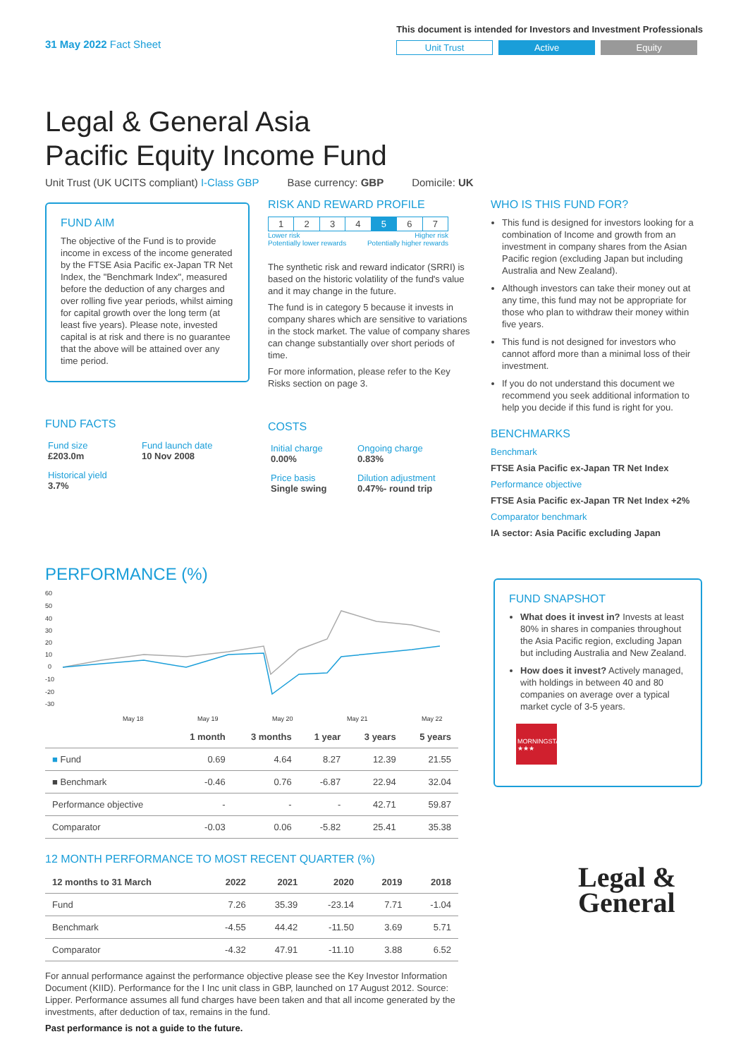31 May 2022 Fact Sheet
This document is intended for Investors and Investment Professionals
Unit Trust Active Equity
Legal & General Asia
Pacific Equity Income Fund
Unit Trust (UK UCITS compliant) I-Class GBP Base currency: GBP Domicile: UK
FUND AIM
The objective of the Fund is to provide income in excess of the income generated by the FTSE Asia Pacific ex-Japan TR Net Index, the "Benchmark Index", measured before the deduction of any charges and over rolling five year periods, whilst aiming for capital growth over the long term (at least five years). Please note, invested capital is at risk and there is no guarantee that the above will be attained over any time period.
FUND FACTS
| Fund size £203.0m | Fund launch date 10 Nov 2008 |
| Historical yield 3.7% | |
RISK AND REWARD PROFILE
| 1 | 2 | 3 | 4 | 5 | 6 | 7 |
Lower risk
Potentially lower rewards Higher risk
Potentially higher rewards
The synthetic risk and reward indicator (SRRI) is based on the historic volatility of the fund's value and it may change in the future.
The fund is in category 5 because it invests in company shares which are sensitive to variations in the stock market. The value of company shares can change substantially over short periods of time.
For more information, please refer to the Key Risks section on page 3.
COSTS
| Initial charge 0.00% | Ongoing charge 0.83% |
| Price basis Single swing | Dilution adjustment 0.47%- round trip |
WHO IS THIS FUND FOR?
This fund is designed for investors looking for a combination of Income and growth from an investment in company shares from the Asian Pacific region (excluding Japan but including Australia and New Zealand).
Although investors can take their money out at any time, this fund may not be appropriate for those who plan to withdraw their money within five years.
This fund is not designed for investors who cannot afford more than a minimal loss of their investment.
If you do not understand this document we recommend you seek additional information to help you decide if this fund is right for you.
BENCHMARKS
Benchmark
FTSE Asia Pacific ex-Japan TR Net Index
Performance objective
FTSE Asia Pacific ex-Japan TR Net Index +2%
Comparator benchmark
IA sector: Asia Pacific excluding Japan
PERFORMANCE (%)
60
50
40
30
20
10
0
-10
-20
-30
May 18
May 19
May 20
May 21
May 22
| | 1 month | 3 months | 1 year | 3 years | 5 years |
| --- | --- | --- | --- | --- | --- |
| ■ Fund | 0.69 | 4.64 | 8.27 | 12.39 | 21.55 |
| ■ Benchmark | -0.46 | 0.76 | -6.87 | 22.94 | 32.04 |
| Performance objective | - | - | - | 42.71 | 59.87 |
| Comparator | -0.03 | 0.06 | -5.82 | 25.41 | 35.38 |
12 MONTH PERFORMANCE TO MOST RECENT QUARTER (%)
| 12 months to 31 March | 2022 | 2021 | 2020 | 2019 | 2018 |
| --- | --- | --- | --- | --- | --- |
| Fund | 7.26 | 35.39 | -23.14 | 7.71 | -1.04 |
| Benchmark | -4.55 | 44.42 | -11.50 | 3.69 | 5.71 |
| Comparator | -4.32 | 47.91 | -11.10 | 3.88 | 6.52 |
For annual performance against the performance objective please see the Key Investor Information Document (KIID). Performance for the I Inc unit class in GBP, launched on 17 August 2012. Source: Lipper. Performance assumes all fund charges have been taken and that all income generated by the investments, after deduction of tax, remains in the fund.
Past performance is not a guide to the future.
FUND SNAPSHOT
What does it invest in? Invests at least 80% in shares in companies throughout the Asia Pacific region, excluding Japan but including Australia and New Zealand.
How does it invest? Actively managed, with holdings in between 40 and 80 companies on average over a typical market cycle of 3-5 years.
MORNINGSTAR ★★★
Legal &
General